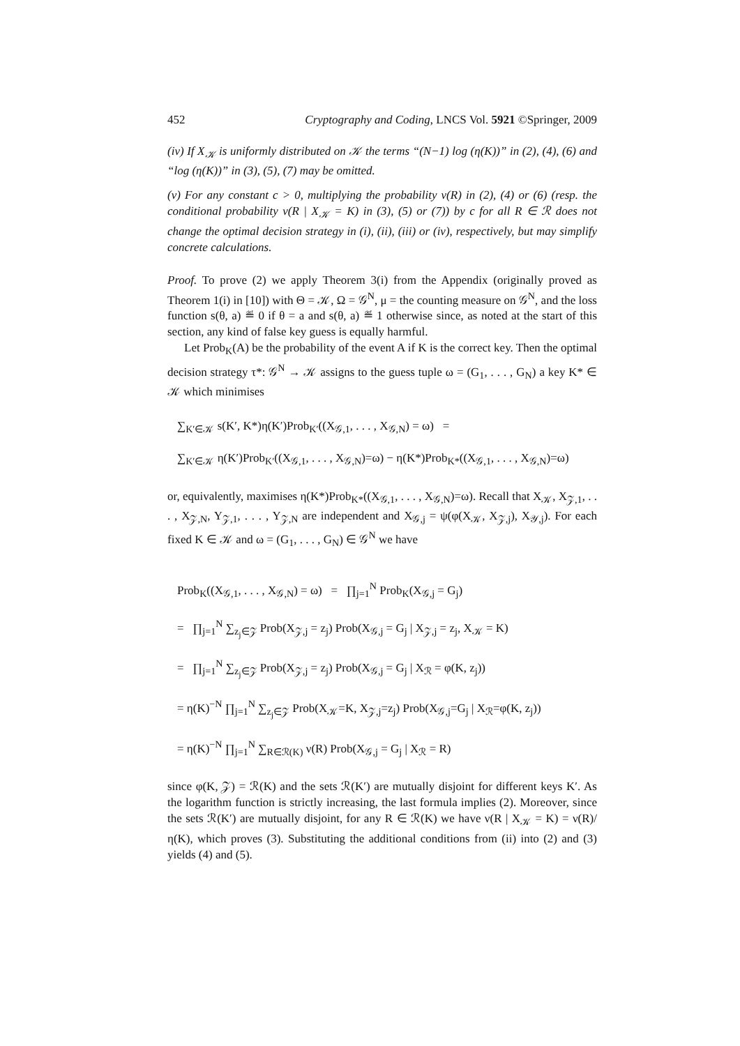452 Cryptography and Coding, LNCS Vol. 5921 ©Springer, 2009
(iv) If X<sub>𝒦</sub> is uniformly distributed on 𝒦 the terms “(N−1) log (η(K))” in (2), (4), (6) and “log (η(K))” in (3), (5), (7) may be omitted.
(v) For any constant c > 0, multiplying the probability ν(R) in (2), (4) or (6) (resp. the conditional probability ν(R | X<sub>𝒦</sub> = K) in (3), (5) or (7)) by c for all R ∈ ℛ does not change the optimal decision strategy in (i), (ii), (iii) or (iv), respectively, but may simplify concrete calculations.
Proof. To prove (2) we apply Theorem 3(i) from the Appendix (originally proved as Theorem 1(i) in [10]) with Θ = 𝒦, Ω = 𝒢<sup>N</sup>, μ = the counting measure on 𝒢<sup>N</sup>, and the loss function s(θ, a) ≝ 0 if θ = a and s(θ, a) ≝ 1 otherwise since, as noted at the start of this section, any kind of false key guess is equally harmful.
Let Prob<sub>K</sub>(A) be the probability of the event A if K is the correct key. Then the optimal decision strategy τ*: 𝒢<sup>N</sup> → 𝒦 assigns to the guess tuple ω = (G<sub>1</sub>, . . . , G<sub>N</sub>) a key K* ∈ 𝒦 which minimises
∑<sub>K′∈𝒦</sub> s(K′, K*)η(K′)Prob<sub>K′</sub>((X<sub>𝒢,1</sub>, . . . , X<sub>𝒢,N</sub>) = ω) =
∑<sub>K′∈𝒦</sub> η(K′)Prob<sub>K′</sub>((X<sub>𝒢,1</sub>, . . . , X<sub>𝒢,N</sub>)=ω) − η(K*)Prob<sub>K*</sub>((X<sub>𝒢,1</sub>, . . . , X<sub>𝒢,N</sub>)=ω)
or, equivalently, maximises η(K*)Prob<sub>K*</sub>((X<sub>𝒢,1</sub>, . . . , X<sub>𝒢,N</sub>)=ω). Recall that X<sub>𝒦</sub>, X<sub>𝒵,1</sub>, . . . , X<sub>𝒵,N</sub>, Y<sub>𝒵,1</sub>, . . . , Y<sub>𝒵,N</sub> are independent and X<sub>𝒢,j</sub> = ψ(φ(X<sub>𝒦</sub>, X<sub>𝒵,j</sub>), X<sub>𝒴,j</sub>). For each fixed K ∈ 𝒦 and ω = (G<sub>1</sub>, . . . , G<sub>N</sub>) ∈ 𝒢<sup>N</sup> we have
Prob<sub>K</sub>((X<sub>𝒢,1</sub>, . . . , X<sub>𝒢,N</sub>) = ω) = ∏<sub>j=1</sub><sup>N</sup> Prob<sub>K</sub>(X<sub>𝒢,j</sub> = G<sub>j</sub>)
= ∏<sub>j=1</sub><sup>N</sup> ∑<sub>z<sub>j</sub>∈𝒵</sub> Prob(X<sub>𝒵,j</sub> = z<sub>j</sub>) Prob(X<sub>𝒢,j</sub> = G<sub>j</sub> | X<sub>𝒵,j</sub> = z<sub>j</sub>, X<sub>𝒦</sub> = K)
= ∏<sub>j=1</sub><sup>N</sup> ∑<sub>z<sub>j</sub>∈𝒵</sub> Prob(X<sub>𝒵,j</sub> = z<sub>j</sub>) Prob(X<sub>𝒢,j</sub> = G<sub>j</sub> | X<sub>ℛ</sub> = φ(K, z<sub>j</sub>))
= η(K)<sup>−N</sup> ∏<sub>j=1</sub><sup>N</sup> ∑<sub>z<sub>j</sub>∈𝒵</sub> Prob(X<sub>𝒦</sub>=K, X<sub>𝒵,j</sub>=z<sub>j</sub>) Prob(X<sub>𝒢,j</sub>=G<sub>j</sub> | X<sub>ℛ</sub>=φ(K, z<sub>j</sub>))
= η(K)<sup>−N</sup> ∏<sub>j=1</sub><sup>N</sup> ∑<sub>R∈ℛ(K)</sub> ν(R) Prob(X<sub>𝒢,j</sub> = G<sub>j</sub> | X<sub>ℛ</sub> = R)
since φ(K, 𝒵) = ℛ(K) and the sets ℛ(K′) are mutually disjoint for different keys K′. As the logarithm function is strictly increasing, the last formula implies (2). Moreover, since the sets ℛ(K′) are mutually disjoint, for any R ∈ ℛ(K) we have ν(R | X<sub>𝒦</sub> = K) = ν(R)/η(K), which proves (3). Substituting the additional conditions from (ii) into (2) and (3) yields (4) and (5).